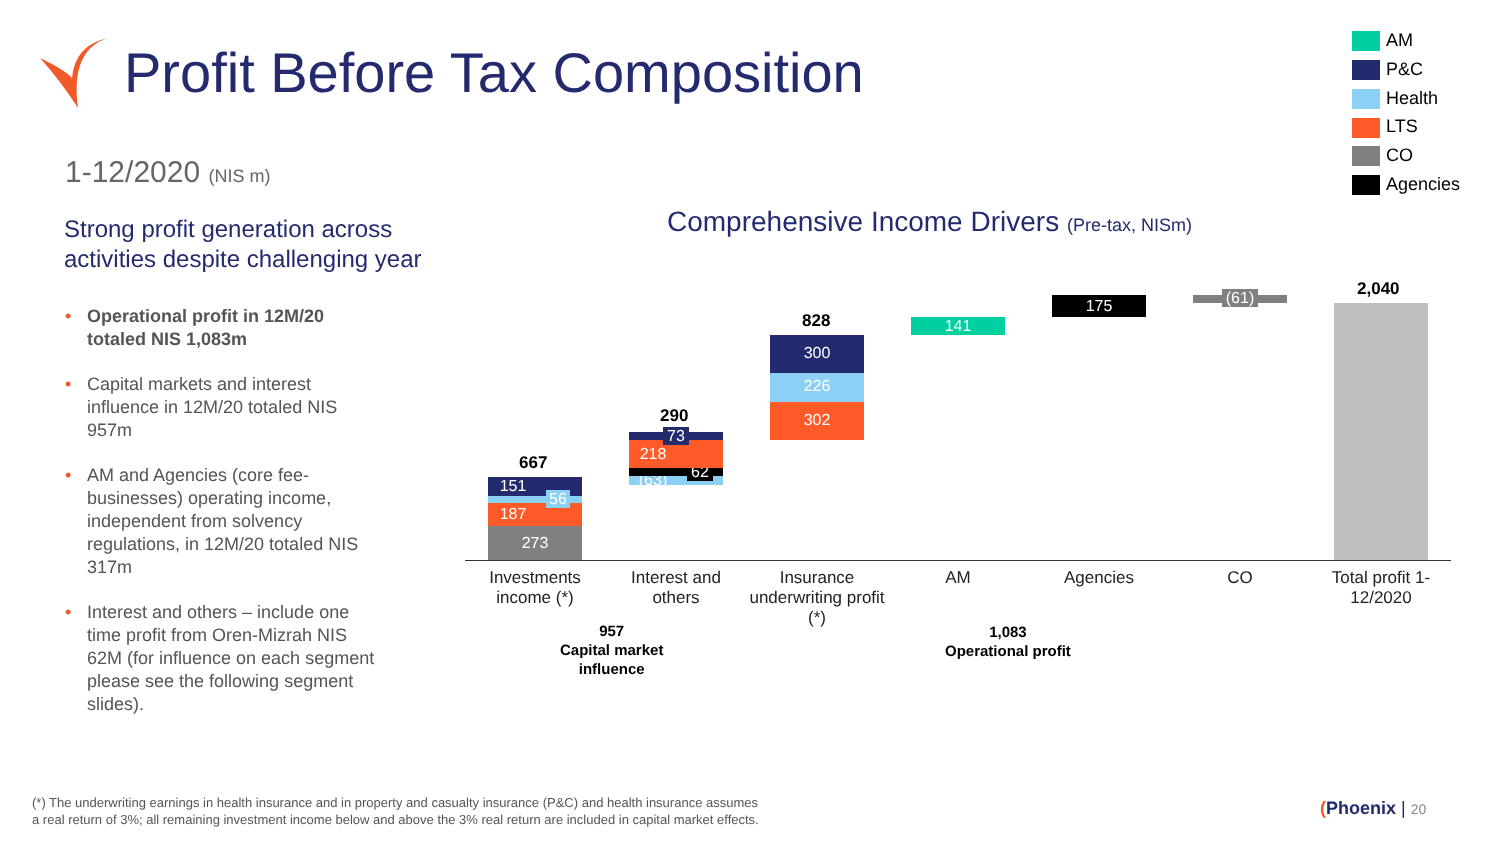Profit Before Tax Composition
AM
P&C
Health
LTS
CO
Agencies
1-12/2020 (NIS m)
Strong profit generation across
activities despite challenging year
• Operational profit in 12M/20 totaled NIS 1,083m
• Capital markets and interest influence in 12M/20 totaled NIS 957m
• AM and Agencies (core fee-businesses) operating income, independent from solvency regulations, in 12M/20 totaled NIS 317m
• Interest and others – include one time profit from Oren-Mizrah NIS 62M (for influence on each segment please see the following segment slides).
Comprehensive Income Drivers (Pre-tax, NISm)
273
187
151
56
667
(63) 62
218
73
290 302
226
300
828 141
175
(61)
2,040
Investments income (*)
Interest and others
Insurance underwriting profit (*)
AM Agencies CO
Total profit 1-12/2020
957
Capital market
influence
1,083
Operational profit
(*) The underwriting earnings in health insurance and in property and casualty insurance (P&C) and health insurance assumes
a real return of 3%; all remaining investment income below and above the 3% real return are included in capital market effects.
(Phoenix | 20